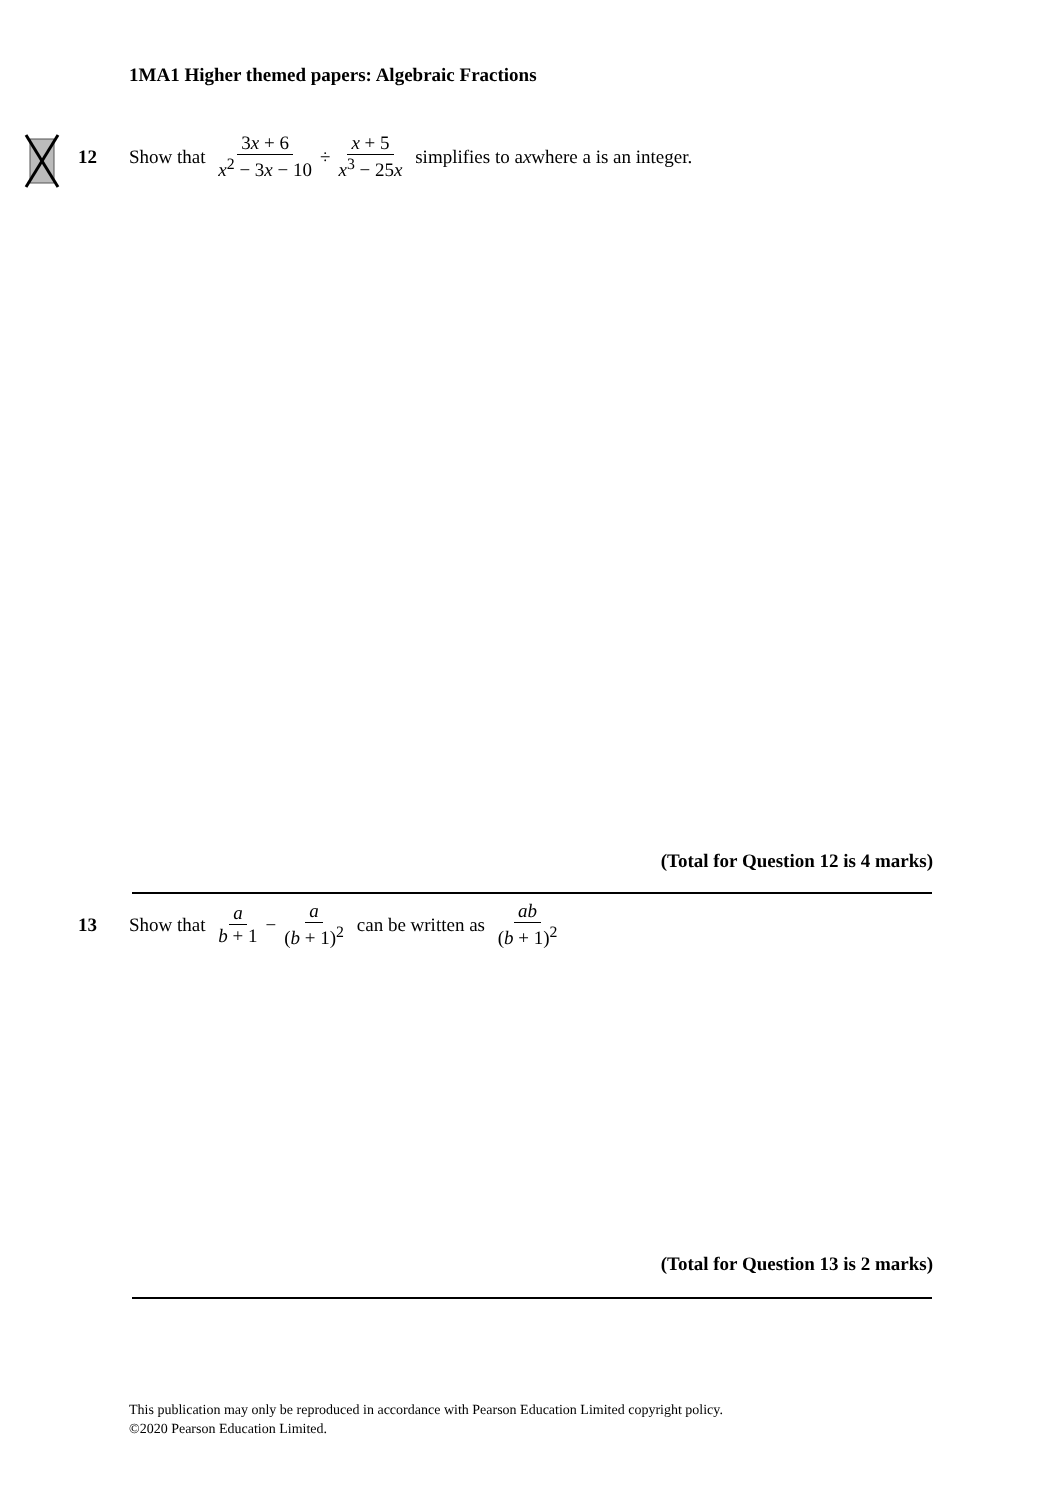1MA1 Higher themed papers: Algebraic Fractions
12 Show that 3x + 6 x<sup>2</sup> − 3x − 10 ÷ x + 5 x<sup>3</sup> − 25x simplifies to a x where a is an integer.
(Total for Question 12 is 4 marks)
13 Show that a b + 1 − a (b + 1)<sup>2</sup> can be written as ab (b + 1)<sup>2</sup>
(Total for Question 13 is 2 marks)
This publication may only be reproduced in accordance with Pearson Education Limited copyright policy.
©2020 Pearson Education Limited.